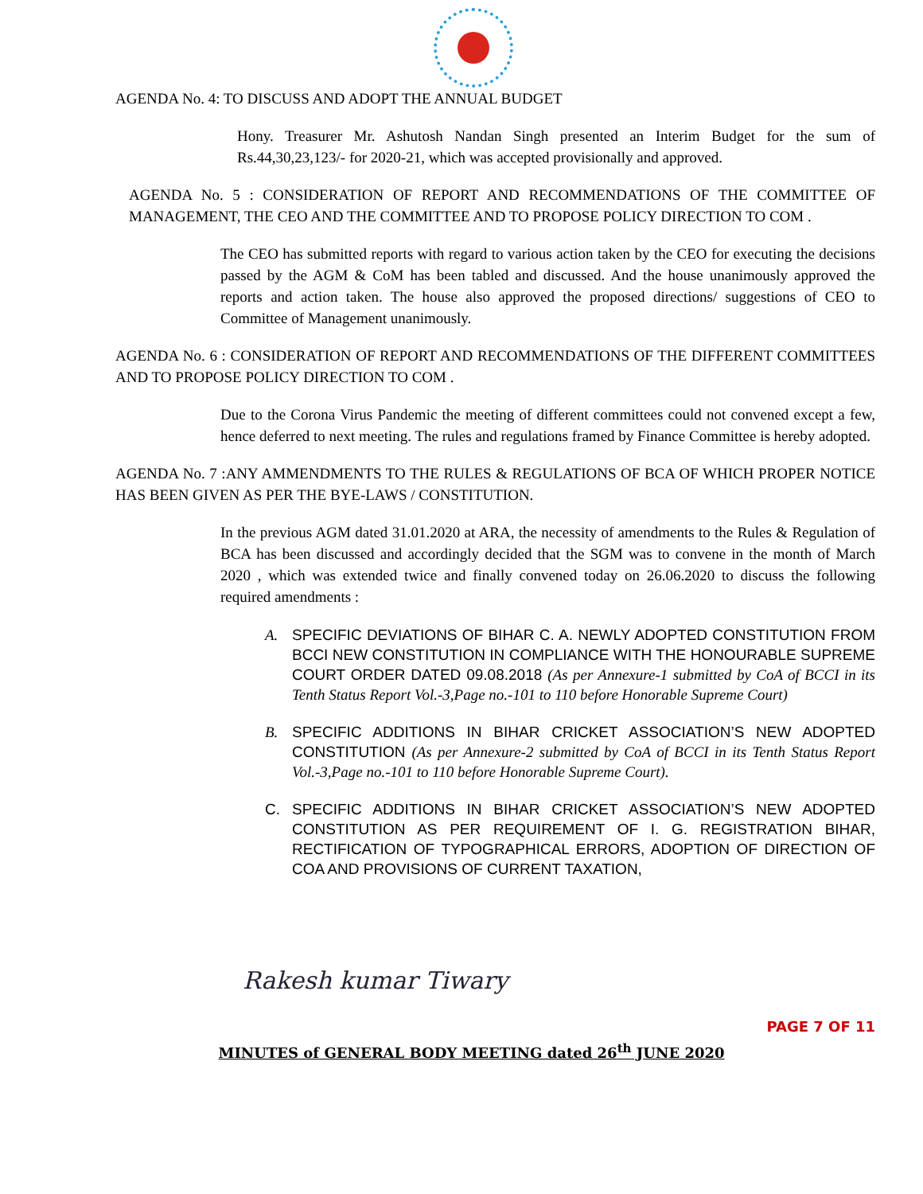AGENDA No. 4: TO DISCUSS AND ADOPT THE ANNUAL BUDGET
Hony. Treasurer Mr. Ashutosh Nandan Singh presented an Interim Budget for the sum of Rs.44,30,23,123/- for 2020-21, which was accepted provisionally and approved.
AGENDA No. 5 : CONSIDERATION OF REPORT AND RECOMMENDATIONS OF THE COMMITTEE OF MANAGEMENT, THE CEO AND THE COMMITTEE AND TO PROPOSE POLICY DIRECTION TO COM .
The CEO has submitted reports with regard to various action taken by the CEO for executing the decisions passed by the AGM & CoM has been tabled and discussed. And the house unanimously approved the reports and action taken. The house also approved the proposed directions/ suggestions of CEO to Committee of Management unanimously.
AGENDA No. 6 : CONSIDERATION OF REPORT AND RECOMMENDATIONS OF THE DIFFERENT COMMITTEES AND TO PROPOSE POLICY DIRECTION TO COM .
Due to the Corona Virus Pandemic the meeting of different committees could not convened except a few, hence deferred to next meeting. The rules and regulations framed by Finance Committee is hereby adopted.
AGENDA No. 7 :ANY AMMENDMENTS TO THE RULES & REGULATIONS OF BCA OF WHICH PROPER NOTICE HAS BEEN GIVEN AS PER THE BYE-LAWS / CONSTITUTION.
In the previous AGM dated 31.01.2020 at ARA, the necessity of amendments to the Rules & Regulation of BCA has been discussed and accordingly decided that the SGM was to convene in the month of March 2020 , which was extended twice and finally convened today on 26.06.2020 to discuss the following required amendments :
A. SPECIFIC DEVIATIONS OF BIHAR C. A. NEWLY ADOPTED CONSTITUTION FROM BCCI NEW CONSTITUTION IN COMPLIANCE WITH THE HONOURABLE SUPREME COURT ORDER DATED 09.08.2018 (As per Annexure-1 submitted by CoA of BCCI in its Tenth Status Report Vol.-3,Page no.-101 to 110 before Honorable Supreme Court)
B. SPECIFIC ADDITIONS IN BIHAR CRICKET ASSOCIATION’S NEW ADOPTED CONSTITUTION (As per Annexure-2 submitted by CoA of BCCI in its Tenth Status Report Vol.-3,Page no.-101 to 110 before Honorable Supreme Court).
C. SPECIFIC ADDITIONS IN BIHAR CRICKET ASSOCIATION’S NEW ADOPTED CONSTITUTION AS PER REQUIREMENT OF I. G. REGISTRATION BIHAR, RECTIFICATION OF TYPOGRAPHICAL ERRORS, ADOPTION OF DIRECTION OF COA AND PROVISIONS OF CURRENT TAXATION,
Rakesh kumar Tiwary
PAGE 7 OF 11
MINUTES of GENERAL BODY MEETING dated 26<sup>th</sup> JUNE 2020